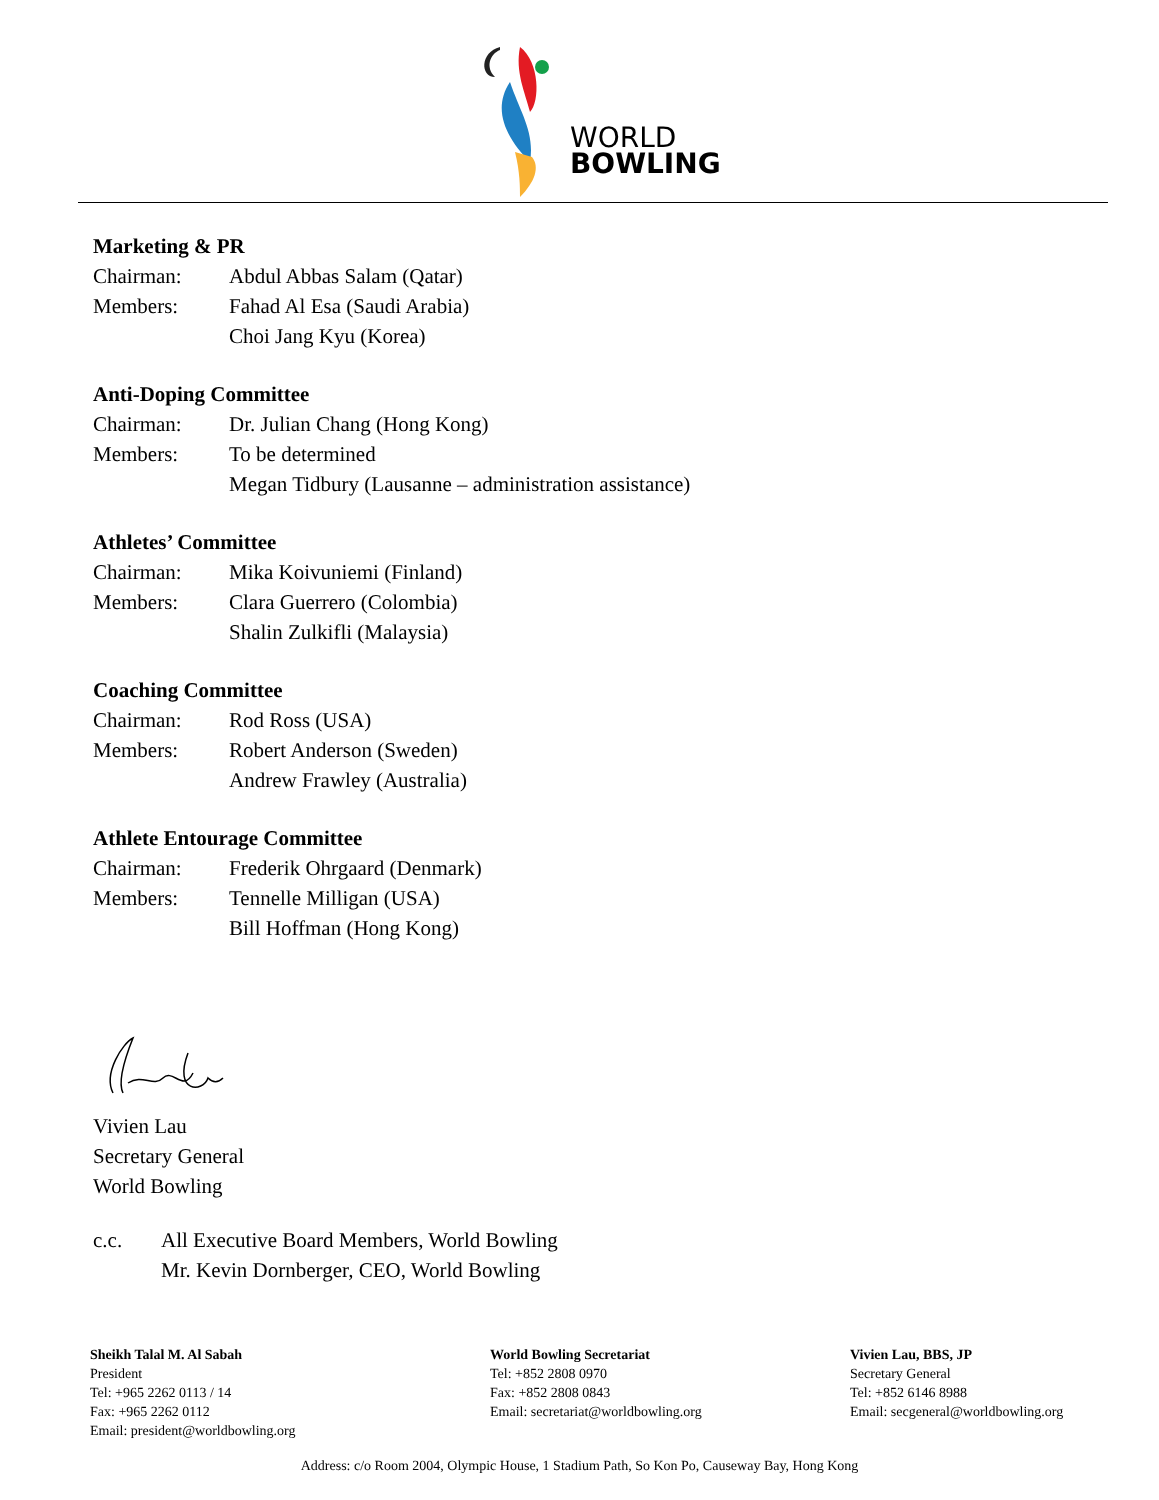WORLD
BOWLING
Marketing & PR
Chairman: Abdul Abbas Salam (Qatar)
Members: Fahad Al Esa (Saudi Arabia)
Choi Jang Kyu (Korea)
Anti-Doping Committee
Chairman: Dr. Julian Chang (Hong Kong)
Members: To be determined
Megan Tidbury (Lausanne – administration assistance)
Athletes’ Committee
Chairman: Mika Koivuniemi (Finland)
Members: Clara Guerrero (Colombia)
Shalin Zulkifli (Malaysia)
Coaching Committee
Chairman: Rod Ross (USA)
Members: Robert Anderson (Sweden)
Andrew Frawley (Australia)
Athlete Entourage Committee
Chairman: Frederik Ohrgaard (Denmark)
Members: Tennelle Milligan (USA)
Bill Hoffman (Hong Kong)
Vivien Lau
Secretary General
World Bowling
c.c. All Executive Board Members, World Bowling
Mr. Kevin Dornberger, CEO, World Bowling
Sheikh Talal M. Al Sabah
President
Tel: +965 2262 0113 / 14
Fax: +965 2262 0112
Email: president@worldbowling.org
World Bowling Secretariat
Tel: +852 2808 0970
Fax: +852 2808 0843
Email: secretariat@worldbowling.org
Vivien Lau, BBS, JP
Secretary General
Tel: +852 6146 8988
Email: secgeneral@worldbowling.org
Address: c/o Room 2004, Olympic House, 1 Stadium Path, So Kon Po, Causeway Bay, Hong Kong